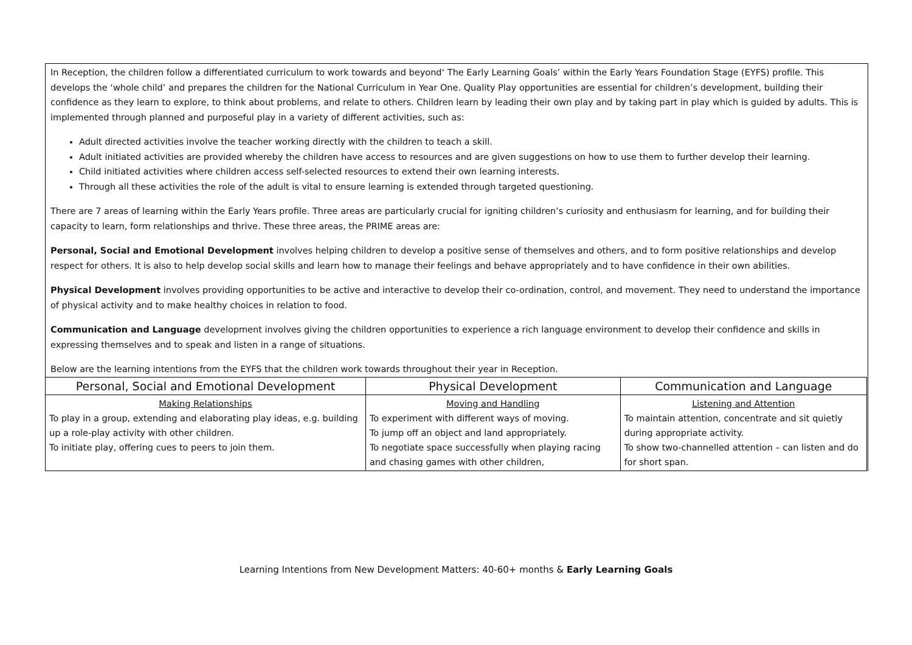In Reception, the children follow a differentiated curriculum to work towards and beyond‘ The Early Learning Goals’ within the Early Years Foundation Stage (EYFS) profile. This develops the ‘whole child’ and prepares the children for the National Curriculum in Year One. Quality Play opportunities are essential for children’s development, building their confidence as they learn to explore, to think about problems, and relate to others. Children learn by leading their own play and by taking part in play which is guided by adults. This is implemented through planned and purposeful play in a variety of different activities, such as:
Adult directed activities involve the teacher working directly with the children to teach a skill.
Adult initiated activities are provided whereby the children have access to resources and are given suggestions on how to use them to further develop their learning.
Child initiated activities where children access self-selected resources to extend their own learning interests.
Through all these activities the role of the adult is vital to ensure learning is extended through targeted questioning.
There are 7 areas of learning within the Early Years profile. Three areas are particularly crucial for igniting children’s curiosity and enthusiasm for learning, and for building their capacity to learn, form relationships and thrive. These three areas, the PRIME areas are:
Personal, Social and Emotional Development involves helping children to develop a positive sense of themselves and others, and to form positive relationships and develop respect for others. It is also to help develop social skills and learn how to manage their feelings and behave appropriately and to have confidence in their own abilities.
Physical Development involves providing opportunities to be active and interactive to develop their co-ordination, control, and movement. They need to understand the importance of physical activity and to make healthy choices in relation to food.
Communication and Language development involves giving the children opportunities to experience a rich language environment to develop their confidence and skills in expressing themselves and to speak and listen in a range of situations.
Below are the learning intentions from the EYFS that the children work towards throughout their year in Reception.
| Personal, Social and Emotional Development | Physical Development | Communication and Language |
| --- | --- | --- |
| Making Relationships To play in a group, extending and elaborating play ideas, e.g. building up a role-play activity with other children. To initiate play, offering cues to peers to join them. | Moving and Handling To experiment with different ways of moving. To jump off an object and land appropriately. To negotiate space successfully when playing racing and chasing games with other children, | Listening and Attention To maintain attention, concentrate and sit quietly during appropriate activity. To show two-channelled attention – can listen and do for short span. |
Learning Intentions from New Development Matters: 40-60+ months & Early Learning Goals